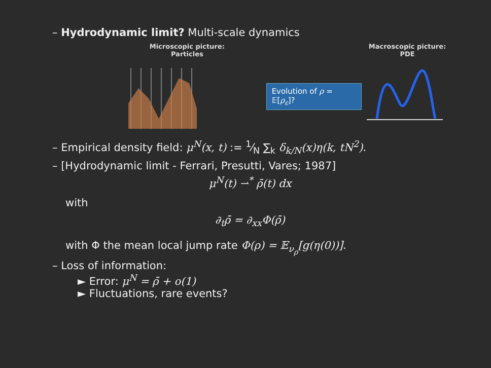– Hydrodynamic limit? Multi-scale dynamics
Microscopic picture:
Particles
Evolution of ρ = 𝔼[ρ<sub>ε</sub>]?
Macroscopic picture:
PDE
– Empirical density field: μ<sup>N</sup>(x, t) := 1⁄N ∑<sub>k</sub> δ<sub>k/N</sub>(x)η(k, tN<sup>2</sup>).
– [Hydrodynamic limit - Ferrari, Presutti, Vares; 1987]
μ<sup>N</sup>(t) ⇀<sup>*</sup> ρ̄(t) dx
with
∂<sub>t</sub>ρ̄ = ∂<sub>xx</sub>Φ(ρ̄)
with Φ the mean local jump rate Φ(ρ) = 𝔼<sub>ν<sub>ρ</sub></sub>[g(η(0))].
– Loss of information:
► Error: μ<sup>N</sup> = ρ̄ + o(1)
► Fluctuations, rare events?